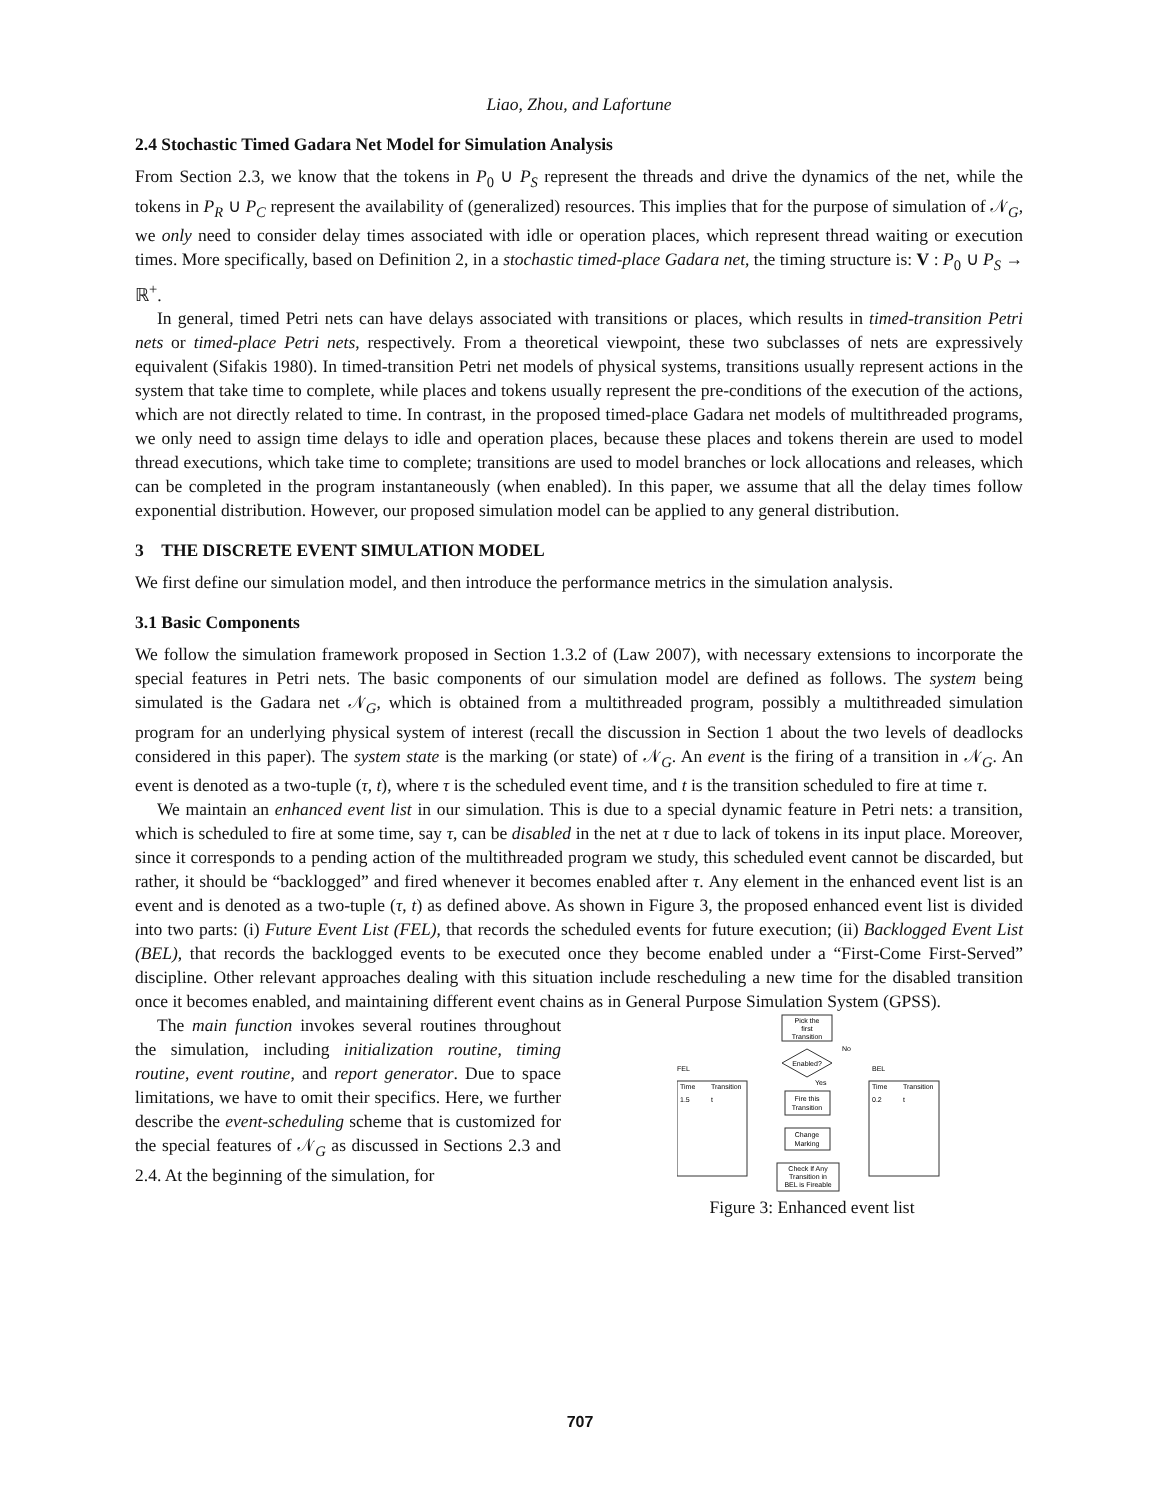Liao, Zhou, and Lafortune
2.4 Stochastic Timed Gadara Net Model for Simulation Analysis
From Section 2.3, we know that the tokens in P<sub>0</sub> ∪ P<sub>S</sub> represent the threads and drive the dynamics of the net, while the tokens in P<sub>R</sub> ∪ P<sub>C</sub> represent the availability of (generalized) resources. This implies that for the purpose of simulation of 𝒩<sub>G</sub>, we only need to consider delay times associated with idle or operation places, which represent thread waiting or execution times. More specifically, based on Definition 2, in a stochastic timed-place Gadara net, the timing structure is: V : P<sub>0</sub> ∪ P<sub>S</sub> → ℝ<sup>+</sup>.
In general, timed Petri nets can have delays associated with transitions or places, which results in timed-transition Petri nets or timed-place Petri nets, respectively. From a theoretical viewpoint, these two subclasses of nets are expressively equivalent (Sifakis 1980). In timed-transition Petri net models of physical systems, transitions usually represent actions in the system that take time to complete, while places and tokens usually represent the pre-conditions of the execution of the actions, which are not directly related to time. In contrast, in the proposed timed-place Gadara net models of multithreaded programs, we only need to assign time delays to idle and operation places, because these places and tokens therein are used to model thread executions, which take time to complete; transitions are used to model branches or lock allocations and releases, which can be completed in the program instantaneously (when enabled). In this paper, we assume that all the delay times follow exponential distribution. However, our proposed simulation model can be applied to any general distribution.
3 THE DISCRETE EVENT SIMULATION MODEL
We first define our simulation model, and then introduce the performance metrics in the simulation analysis.
3.1 Basic Components
We follow the simulation framework proposed in Section 1.3.2 of (Law 2007), with necessary extensions to incorporate the special features in Petri nets. The basic components of our simulation model are defined as follows. The system being simulated is the Gadara net 𝒩<sub>G</sub>, which is obtained from a multithreaded program, possibly a multithreaded simulation program for an underlying physical system of interest (recall the discussion in Section 1 about the two levels of deadlocks considered in this paper). The system state is the marking (or state) of 𝒩<sub>G</sub>. An event is the firing of a transition in 𝒩<sub>G</sub>. An event is denoted as a two-tuple (τ, t), where τ is the scheduled event time, and t is the transition scheduled to fire at time τ.
We maintain an enhanced event list in our simulation. This is due to a special dynamic feature in Petri nets: a transition, which is scheduled to fire at some time, say τ, can be disabled in the net at τ due to lack of tokens in its input place. Moreover, since it corresponds to a pending action of the multithreaded program we study, this scheduled event cannot be discarded, but rather, it should be “backlogged” and fired whenever it becomes enabled after τ. Any element in the enhanced event list is an event and is denoted as a two-tuple (τ, t) as defined above. As shown in Figure 3, the proposed enhanced event list is divided into two parts: (i) Future Event List (FEL), that records the scheduled events for future execution; (ii) Backlogged Event List (BEL), that records the backlogged events to be executed once they become enabled under a “First-Come First-Served” discipline. Other relevant approaches dealing with this situation include rescheduling a new time for the disabled transition once it becomes enabled, and maintaining different event chains as in General Purpose Simulation System (GPSS).
The main function invokes several routines throughout the simulation, including initialization routine, timing routine, event routine, and report generator. Due to space limitations, we have to omit their specifics. Here, we further describe the event-scheduling scheme that is customized for the special features of 𝒩<sub>G</sub> as discussed in Sections 2.3 and 2.4. At the beginning of the simulation, for
Pick the
first
Transition
Enabled?
No
Yes
FEL
BEL
Time
Transition
1.5
t
Time
Transition
0.2
t
Fire this
Transition
Change
Marking
Check If Any
Transition in
BEL is Fireable
Figure 3: Enhanced event list
707